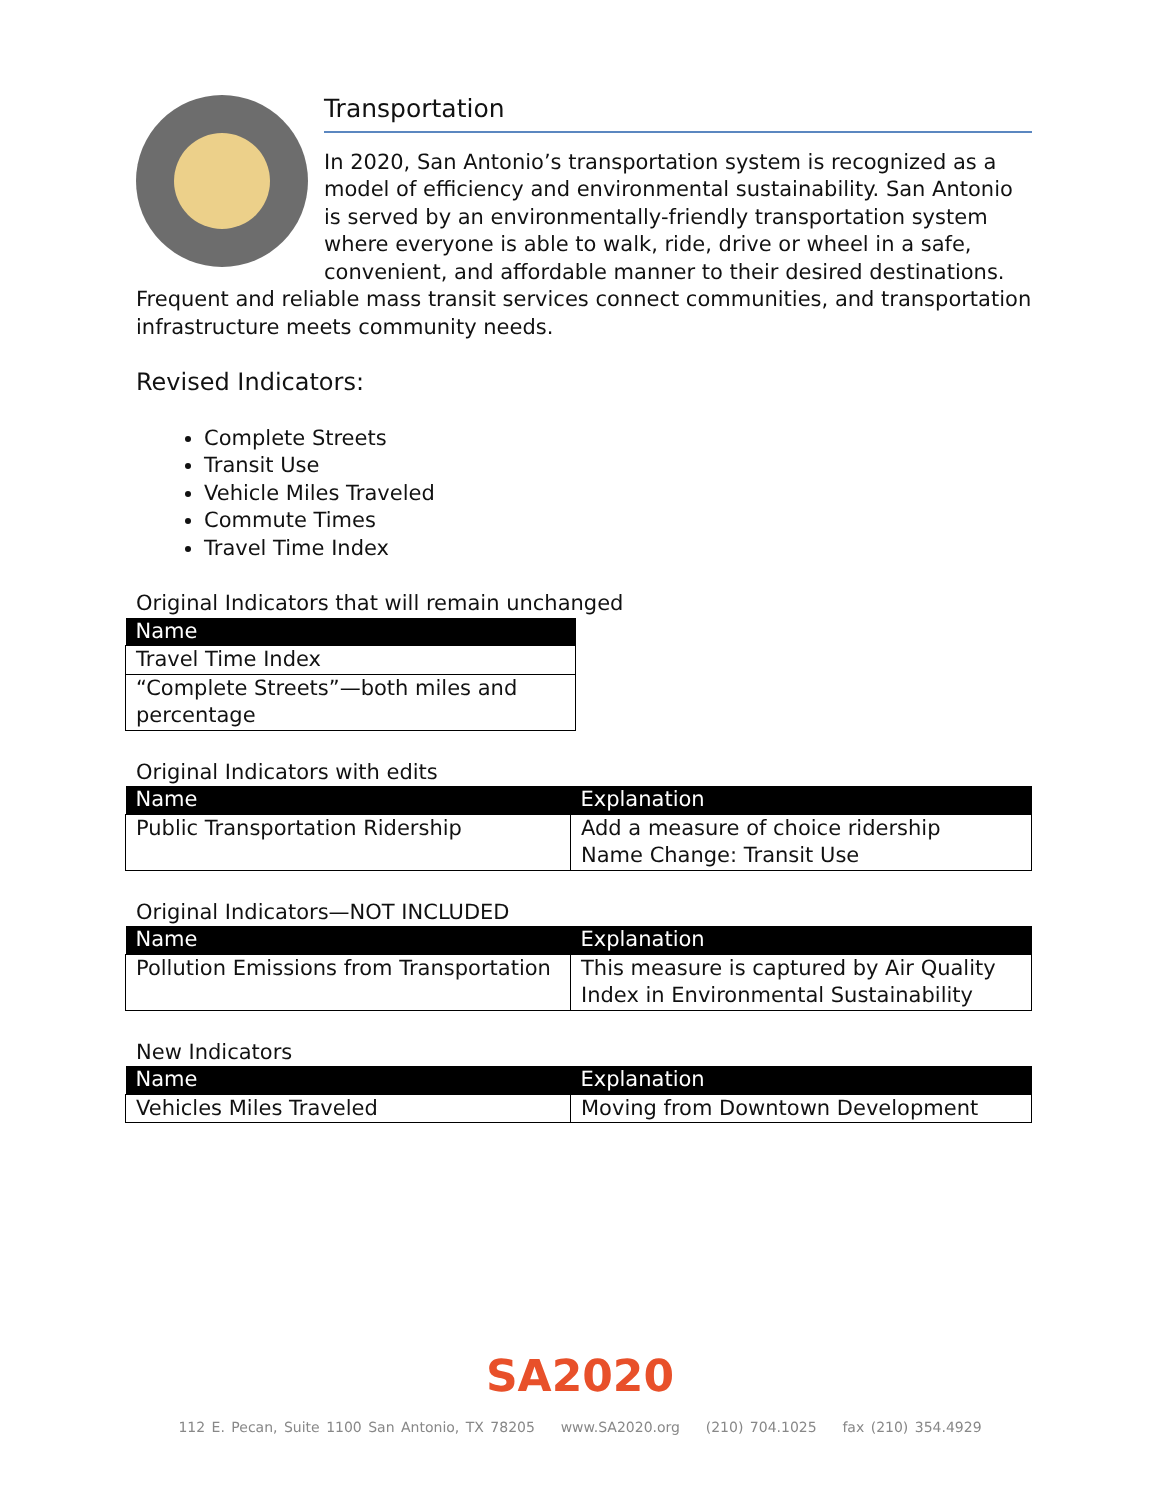Transportation
In 2020, San Antonio’s transportation system is recognized as a model of efficiency and environmental sustainability. San Antonio is served by an environmentally-friendly transportation system where everyone is able to walk, ride, drive or wheel in a safe, convenient, and affordable manner to their desired destinations. Frequent and reliable mass transit services connect communities, and transportation infrastructure meets community needs.
Revised Indicators:
Complete Streets
Transit Use
Vehicle Miles Traveled
Commute Times
Travel Time Index
Original Indicators that will remain unchanged
| Name |
| --- |
| Travel Time Index |
| “Complete Streets”—both miles and percentage |
Original Indicators with edits
| Name | Explanation |
| --- | --- |
| Public Transportation Ridership | Add a measure of choice ridership Name Change: Transit Use |
Original Indicators—NOT INCLUDED
| Name | Explanation |
| --- | --- |
| Pollution Emissions from Transportation | This measure is captured by Air Quality Index in Environmental Sustainability |
New Indicators
| Name | Explanation |
| --- | --- |
| Vehicles Miles Traveled | Moving from Downtown Development |
SA2020
112 E. Pecan, Suite 1100 San Antonio, TX 78205 www.SA2020.org (210) 704.1025 fax (210) 354.4929